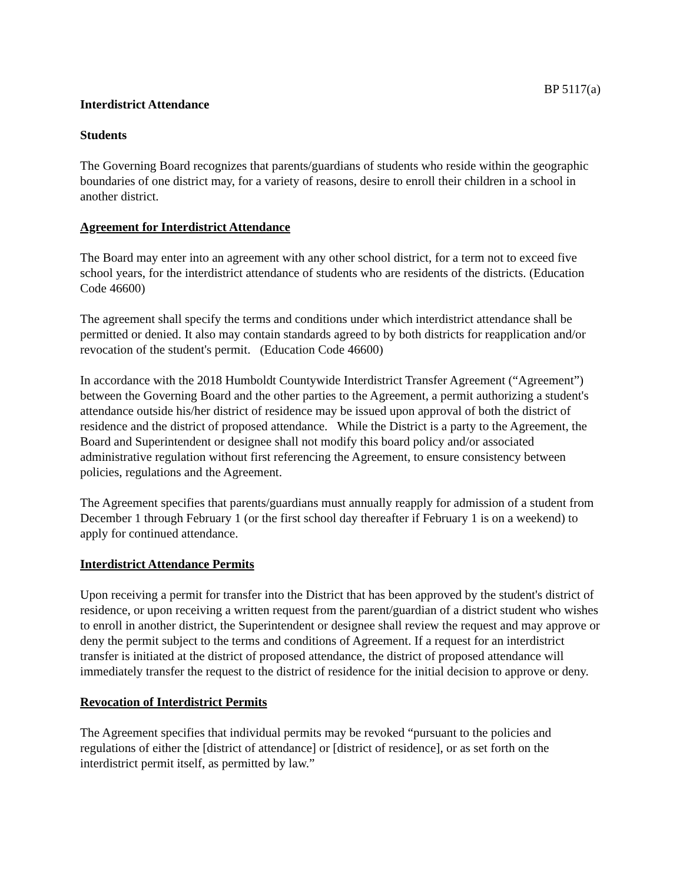BP 5117(a)
Interdistrict Attendance
Students
The Governing Board recognizes that parents/guardians of students who reside within the geographic boundaries of one district may, for a variety of reasons, desire to enroll their children in a school in another district.
Agreement for Interdistrict Attendance
The Board may enter into an agreement with any other school district, for a term not to exceed five school years, for the interdistrict attendance of students who are residents of the districts. (Education Code 46600)
The agreement shall specify the terms and conditions under which interdistrict attendance shall be permitted or denied. It also may contain standards agreed to by both districts for reapplication and/or revocation of the student's permit. (Education Code 46600)
In accordance with the 2018 Humboldt Countywide Interdistrict Transfer Agreement (“Agreement”) between the Governing Board and the other parties to the Agreement, a permit authorizing a student's attendance outside his/her district of residence may be issued upon approval of both the district of residence and the district of proposed attendance. While the District is a party to the Agreement, the Board and Superintendent or designee shall not modify this board policy and/or associated administrative regulation without first referencing the Agreement, to ensure consistency between policies, regulations and the Agreement.
The Agreement specifies that parents/guardians must annually reapply for admission of a student from December 1 through February 1 (or the first school day thereafter if February 1 is on a weekend) to apply for continued attendance.
Interdistrict Attendance Permits
Upon receiving a permit for transfer into the District that has been approved by the student's district of residence, or upon receiving a written request from the parent/guardian of a district student who wishes to enroll in another district, the Superintendent or designee shall review the request and may approve or deny the permit subject to the terms and conditions of Agreement. If a request for an interdistrict transfer is initiated at the district of proposed attendance, the district of proposed attendance will immediately transfer the request to the district of residence for the initial decision to approve or deny.
Revocation of Interdistrict Permits
The Agreement specifies that individual permits may be revoked “pursuant to the policies and regulations of either the [district of attendance] or [district of residence], or as set forth on the interdistrict permit itself, as permitted by law.”